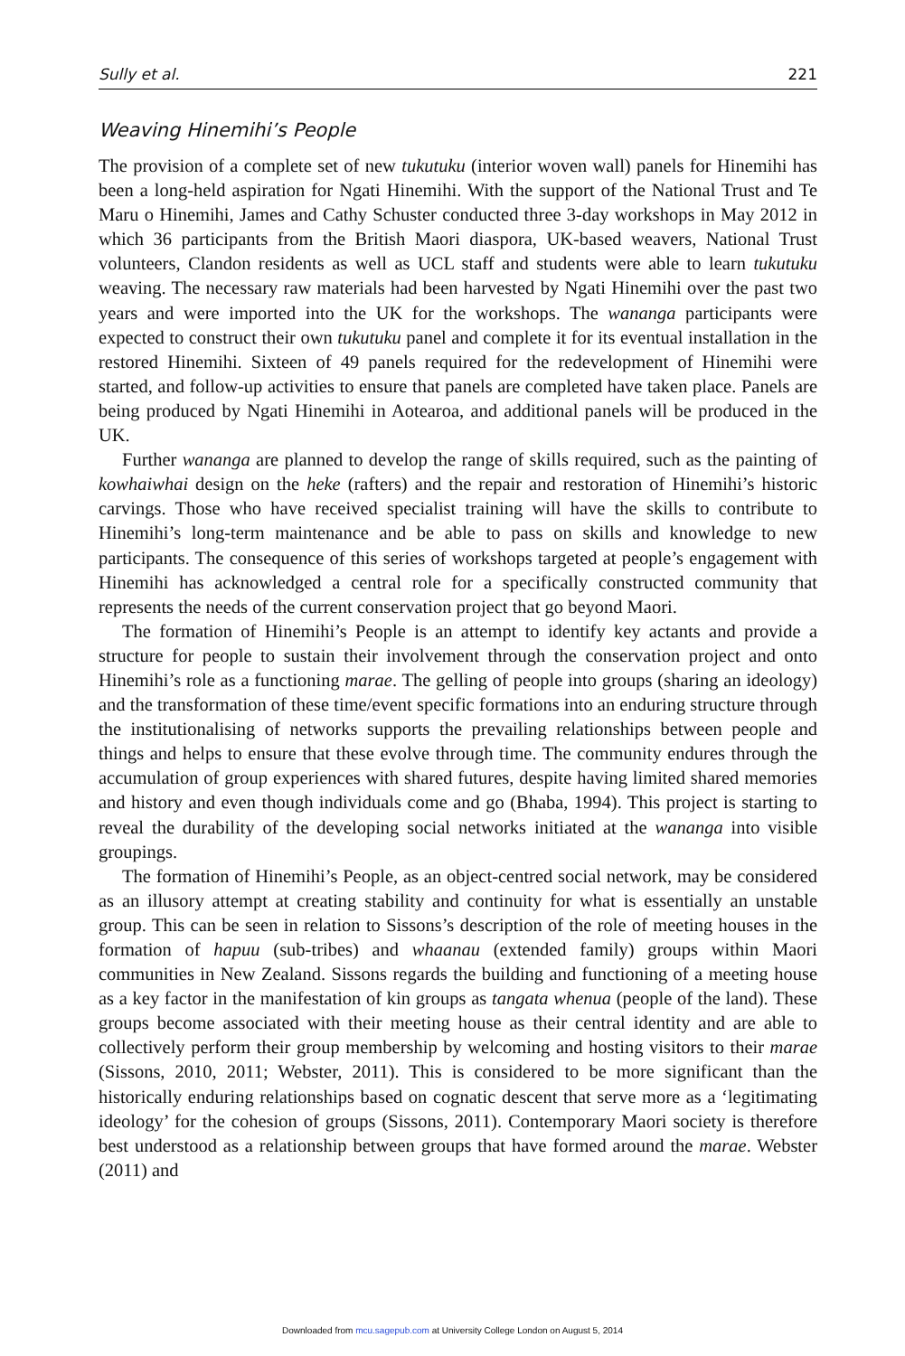Sully et al. 221
Weaving Hinemihi’s People
The provision of a complete set of new tukutuku (interior woven wall) panels for Hinemihi has been a long-held aspiration for Ngati Hinemihi. With the support of the National Trust and Te Maru o Hinemihi, James and Cathy Schuster conducted three 3-day workshops in May 2012 in which 36 participants from the British Maori diaspora, UK-based weavers, National Trust volunteers, Clandon residents as well as UCL staff and students were able to learn tukutuku weaving. The necessary raw materials had been harvested by Ngati Hinemihi over the past two years and were imported into the UK for the workshops. The wananga participants were expected to construct their own tukutuku panel and complete it for its eventual installation in the restored Hinemihi. Sixteen of 49 panels required for the redevelopment of Hinemihi were started, and follow-up activities to ensure that panels are completed have taken place. Panels are being produced by Ngati Hinemihi in Aotearoa, and additional panels will be produced in the UK.
Further wananga are planned to develop the range of skills required, such as the painting of kowhaiwhai design on the heke (rafters) and the repair and restoration of Hinemihi’s historic carvings. Those who have received specialist training will have the skills to contribute to Hinemihi’s long-term maintenance and be able to pass on skills and knowledge to new participants. The consequence of this series of workshops targeted at people’s engagement with Hinemihi has acknowledged a central role for a specifically constructed community that represents the needs of the current conservation project that go beyond Maori.
The formation of Hinemihi’s People is an attempt to identify key actants and provide a structure for people to sustain their involvement through the conservation project and onto Hinemihi’s role as a functioning marae. The gelling of people into groups (sharing an ideology) and the transformation of these time/event specific formations into an enduring structure through the institutionalising of networks supports the prevailing relationships between people and things and helps to ensure that these evolve through time. The community endures through the accumulation of group experiences with shared futures, despite having limited shared memories and history and even though individuals come and go (Bhaba, 1994). This project is starting to reveal the durability of the developing social networks initiated at the wananga into visible groupings.
The formation of Hinemihi’s People, as an object-centred social network, may be considered as an illusory attempt at creating stability and continuity for what is essentially an unstable group. This can be seen in relation to Sissons’s description of the role of meeting houses in the formation of hapuu (sub-tribes) and whaanau (extended family) groups within Maori communities in New Zealand. Sissons regards the building and functioning of a meeting house as a key factor in the manifestation of kin groups as tangata whenua (people of the land). These groups become associated with their meeting house as their central identity and are able to collectively perform their group membership by welcoming and hosting visitors to their marae (Sissons, 2010, 2011; Webster, 2011). This is considered to be more significant than the historically enduring relationships based on cognatic descent that serve more as a ‘legitimating ideology’ for the cohesion of groups (Sissons, 2011). Contemporary Maori society is therefore best understood as a relationship between groups that have formed around the marae. Webster (2011) and
Downloaded from mcu.sagepub.com at University College London on August 5, 2014